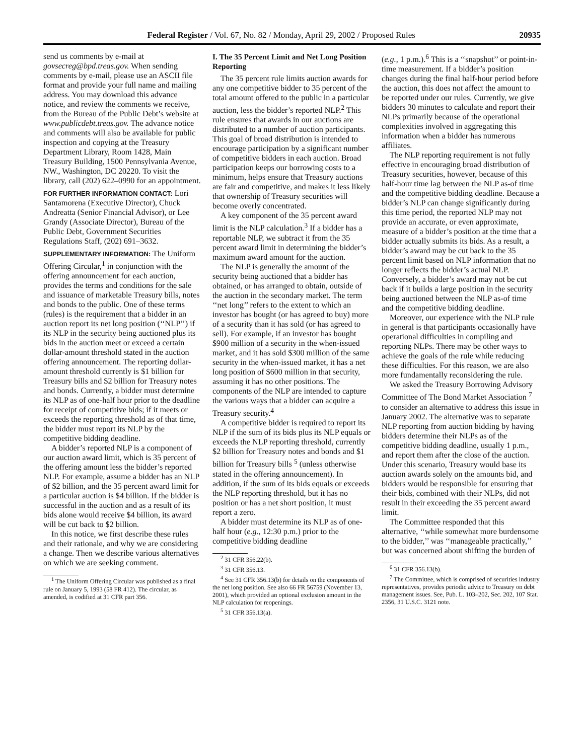Federal Register / Vol. 67, No. 82 / Monday, April 29, 2002 / Proposed Rules 20935
send us comments by e-mail at govsecreg@bpd.treas.gov. When sending comments by e-mail, please use an ASCII file format and provide your full name and mailing address. You may download this advance notice, and review the comments we receive, from the Bureau of the Public Debt’s website at www.publicdebt.treas.gov. The advance notice and comments will also be available for public inspection and copying at the Treasury Department Library, Room 1428, Main Treasury Building, 1500 Pennsylvania Avenue, NW., Washington, DC 20220. To visit the library, call (202) 622–0990 for an appointment.
FOR FURTHER INFORMATION CONTACT: Lori Santamorena (Executive Director), Chuck Andreatta (Senior Financial Advisor), or Lee Grandy (Associate Director), Bureau of the Public Debt, Government Securities Regulations Staff, (202) 691–3632.
SUPPLEMENTARY INFORMATION: The Uniform Offering Circular,<sup>1</sup> in conjunction with the offering announcement for each auction, provides the terms and conditions for the sale and issuance of marketable Treasury bills, notes and bonds to the public. One of these terms (rules) is the requirement that a bidder in an auction report its net long position (‘‘NLP’’) if its NLP in the security being auctioned plus its bids in the auction meet or exceed a certain dollar-amount threshold stated in the auction offering announcement. The reporting dollar-amount threshold currently is $1 billion for Treasury bills and $2 billion for Treasury notes and bonds. Currently, a bidder must determine its NLP as of one-half hour prior to the deadline for receipt of competitive bids; if it meets or exceeds the reporting threshold as of that time, the bidder must report its NLP by the competitive bidding deadline.
A bidder’s reported NLP is a component of our auction award limit, which is 35 percent of the offering amount less the bidder’s reported NLP. For example, assume a bidder has an NLP of $2 billion, and the 35 percent award limit for a particular auction is $4 billion. If the bidder is successful in the auction and as a result of its bids alone would receive $4 billion, its award will be cut back to $2 billion.
In this notice, we first describe these rules and their rationale, and why we are considering a change. Then we describe various alternatives on which we are seeking comment.
<sup>1</sup> The Uniform Offering Circular was published as a final rule on January 5, 1993 (58 FR 412). The circular, as amended, is codified at 31 CFR part 356.
I. The 35 Percent Limit and Net Long Position Reporting
The 35 percent rule limits auction awards for any one competitive bidder to 35 percent of the total amount offered to the public in a particular auction, less the bidder’s reported NLP.<sup>2</sup> This rule ensures that awards in our auctions are distributed to a number of auction participants. This goal of broad distribution is intended to encourage participation by a significant number of competitive bidders in each auction. Broad participation keeps our borrowing costs to a minimum, helps ensure that Treasury auctions are fair and competitive, and makes it less likely that ownership of Treasury securities will become overly concentrated.
A key component of the 35 percent award limit is the NLP calculation.<sup>3</sup> If a bidder has a reportable NLP, we subtract it from the 35 percent award limit in determining the bidder’s maximum award amount for the auction.
The NLP is generally the amount of the security being auctioned that a bidder has obtained, or has arranged to obtain, outside of the auction in the secondary market. The term ‘‘net long’’ refers to the extent to which an investor has bought (or has agreed to buy) more of a security than it has sold (or has agreed to sell). For example, if an investor has bought $900 million of a security in the when-issued market, and it has sold $300 million of the same security in the when-issued market, it has a net long position of $600 million in that security, assuming it has no other positions. The components of the NLP are intended to capture the various ways that a bidder can acquire a Treasury security.<sup>4</sup>
A competitive bidder is required to report its NLP if the sum of its bids plus its NLP equals or exceeds the NLP reporting threshold, currently $2 billion for Treasury notes and bonds and $1 billion for Treasury bills <sup>5</sup> (unless otherwise stated in the offering announcement). In addition, if the sum of its bids equals or exceeds the NLP reporting threshold, but it has no position or has a net short position, it must report a zero.
A bidder must determine its NLP as of one-half hour (e.g., 12:30 p.m.) prior to the competitive bidding deadline
<sup>2</sup> 31 CFR 356.22(b).
<sup>3</sup> 31 CFR 356.13.
<sup>4</sup> See 31 CFR 356.13(b) for details on the components of the net long position. See also 66 FR 56759 (November 13, 2001), which provided an optional exclusion amount in the NLP calculation for reopenings.
<sup>5</sup> 31 CFR 356.13(a).
(e.g., 1 p.m.).<sup>6</sup> This is a ‘‘snapshot’’ or point-in-time measurement. If a bidder’s position changes during the final half-hour period before the auction, this does not affect the amount to be reported under our rules. Currently, we give bidders 30 minutes to calculate and report their NLPs primarily because of the operational complexities involved in aggregating this information when a bidder has numerous affiliates.
The NLP reporting requirement is not fully effective in encouraging broad distribution of Treasury securities, however, because of this half-hour time lag between the NLP as-of time and the competitive bidding deadline. Because a bidder’s NLP can change significantly during this time period, the reported NLP may not provide an accurate, or even approximate, measure of a bidder’s position at the time that a bidder actually submits its bids. As a result, a bidder’s award may be cut back to the 35 percent limit based on NLP information that no longer reflects the bidder’s actual NLP. Conversely, a bidder’s award may not be cut back if it builds a large position in the security being auctioned between the NLP as-of time and the competitive bidding deadline.
Moreover, our experience with the NLP rule in general is that participants occasionally have operational difficulties in compiling and reporting NLPs. There may be other ways to achieve the goals of the rule while reducing these difficulties. For this reason, we are also more fundamentally reconsidering the rule.
We asked the Treasury Borrowing Advisory Committee of The Bond Market Association <sup>7</sup> to consider an alternative to address this issue in January 2002. The alternative was to separate NLP reporting from auction bidding by having bidders determine their NLPs as of the competitive bidding deadline, usually 1 p.m., and report them after the close of the auction. Under this scenario, Treasury would base its auction awards solely on the amounts bid, and bidders would be responsible for ensuring that their bids, combined with their NLPs, did not result in their exceeding the 35 percent award limit.
The Committee responded that this alternative, ‘‘while somewhat more burdensome to the bidder,’’ was ‘‘manageable practically,’’ but was concerned about shifting the burden of
<sup>6</sup> 31 CFR 356.13(b).
<sup>7</sup> The Committee, which is comprised of securities industry representatives, provides periodic advice to Treasury on debt management issues. See, Pub. L. 103–202, Sec. 202, 107 Stat. 2356, 31 U.S.C. 3121 note.